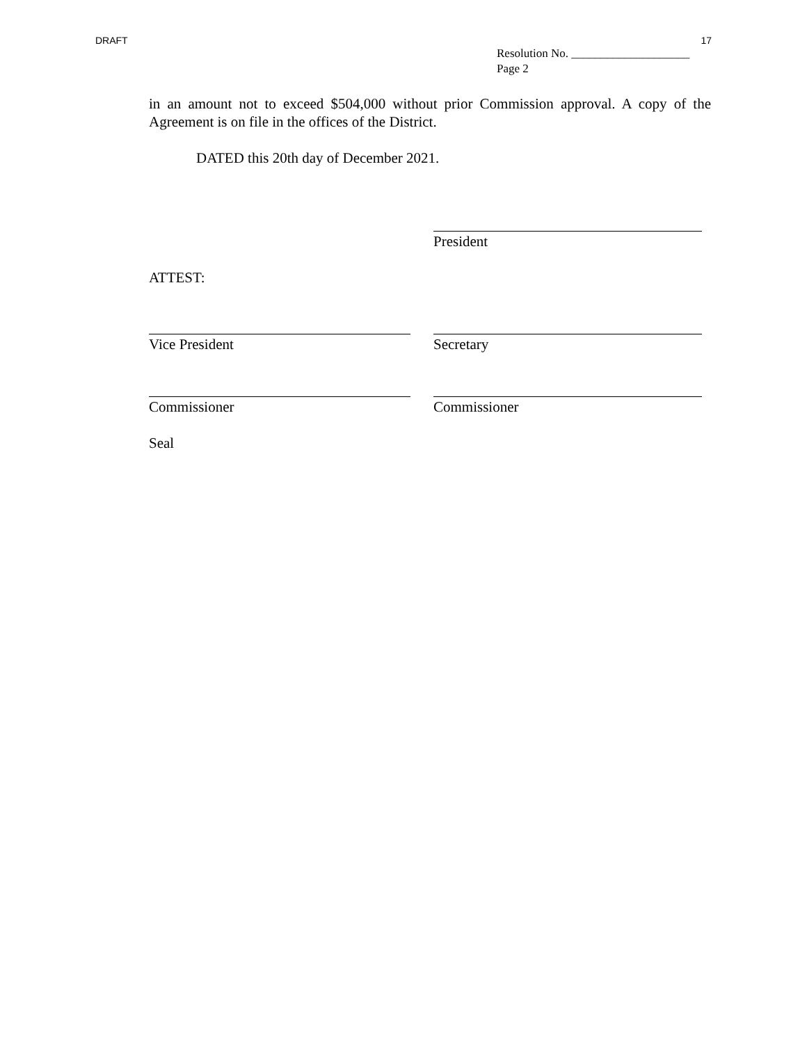DRAFT 17
Resolution No. ____________________
Page 2
in an amount not to exceed $504,000 without prior Commission approval. A copy of the Agreement is on file in the offices of the District.
DATED this 20th day of December 2021.
President
ATTEST:
Vice President Secretary
Commissioner Commissioner
Seal